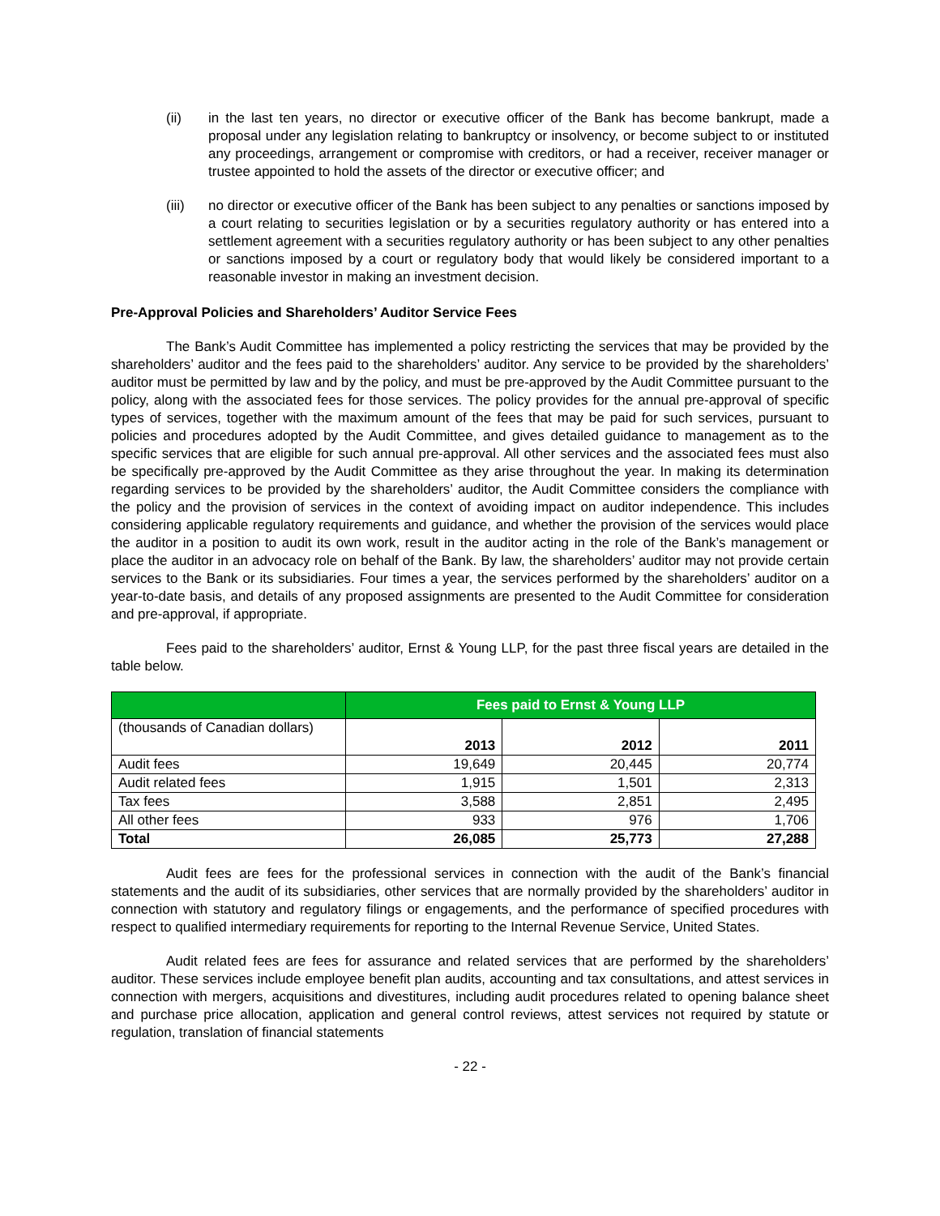(ii) in the last ten years, no director or executive officer of the Bank has become bankrupt, made a proposal under any legislation relating to bankruptcy or insolvency, or become subject to or instituted any proceedings, arrangement or compromise with creditors, or had a receiver, receiver manager or trustee appointed to hold the assets of the director or executive officer; and
(iii) no director or executive officer of the Bank has been subject to any penalties or sanctions imposed by a court relating to securities legislation or by a securities regulatory authority or has entered into a settlement agreement with a securities regulatory authority or has been subject to any other penalties or sanctions imposed by a court or regulatory body that would likely be considered important to a reasonable investor in making an investment decision.
Pre-Approval Policies and Shareholders’ Auditor Service Fees
The Bank’s Audit Committee has implemented a policy restricting the services that may be provided by the shareholders’ auditor and the fees paid to the shareholders’ auditor. Any service to be provided by the shareholders’ auditor must be permitted by law and by the policy, and must be pre-approved by the Audit Committee pursuant to the policy, along with the associated fees for those services. The policy provides for the annual pre-approval of specific types of services, together with the maximum amount of the fees that may be paid for such services, pursuant to policies and procedures adopted by the Audit Committee, and gives detailed guidance to management as to the specific services that are eligible for such annual pre-approval. All other services and the associated fees must also be specifically pre-approved by the Audit Committee as they arise throughout the year. In making its determination regarding services to be provided by the shareholders’ auditor, the Audit Committee considers the compliance with the policy and the provision of services in the context of avoiding impact on auditor independence. This includes considering applicable regulatory requirements and guidance, and whether the provision of the services would place the auditor in a position to audit its own work, result in the auditor acting in the role of the Bank’s management or place the auditor in an advocacy role on behalf of the Bank. By law, the shareholders’ auditor may not provide certain services to the Bank or its subsidiaries. Four times a year, the services performed by the shareholders’ auditor on a year-to-date basis, and details of any proposed assignments are presented to the Audit Committee for consideration and pre-approval, if appropriate.
Fees paid to the shareholders’ auditor, Ernst & Young LLP, for the past three fiscal years are detailed in the table below.
| | Fees paid to Ernst & Young LLP | | |
| --- | --- | --- | --- |
| (thousands of Canadian dollars) | 2013 | 2012 | 2011 |
| Audit fees | 19,649 | 20,445 | 20,774 |
| Audit related fees | 1,915 | 1,501 | 2,313 |
| Tax fees | 3,588 | 2,851 | 2,495 |
| All other fees | 933 | 976 | 1,706 |
| Total | 26,085 | 25,773 | 27,288 |
Audit fees are fees for the professional services in connection with the audit of the Bank’s financial statements and the audit of its subsidiaries, other services that are normally provided by the shareholders’ auditor in connection with statutory and regulatory filings or engagements, and the performance of specified procedures with respect to qualified intermediary requirements for reporting to the Internal Revenue Service, United States.
Audit related fees are fees for assurance and related services that are performed by the shareholders’ auditor. These services include employee benefit plan audits, accounting and tax consultations, and attest services in connection with mergers, acquisitions and divestitures, including audit procedures related to opening balance sheet and purchase price allocation, application and general control reviews, attest services not required by statute or regulation, translation of financial statements
- 22 -